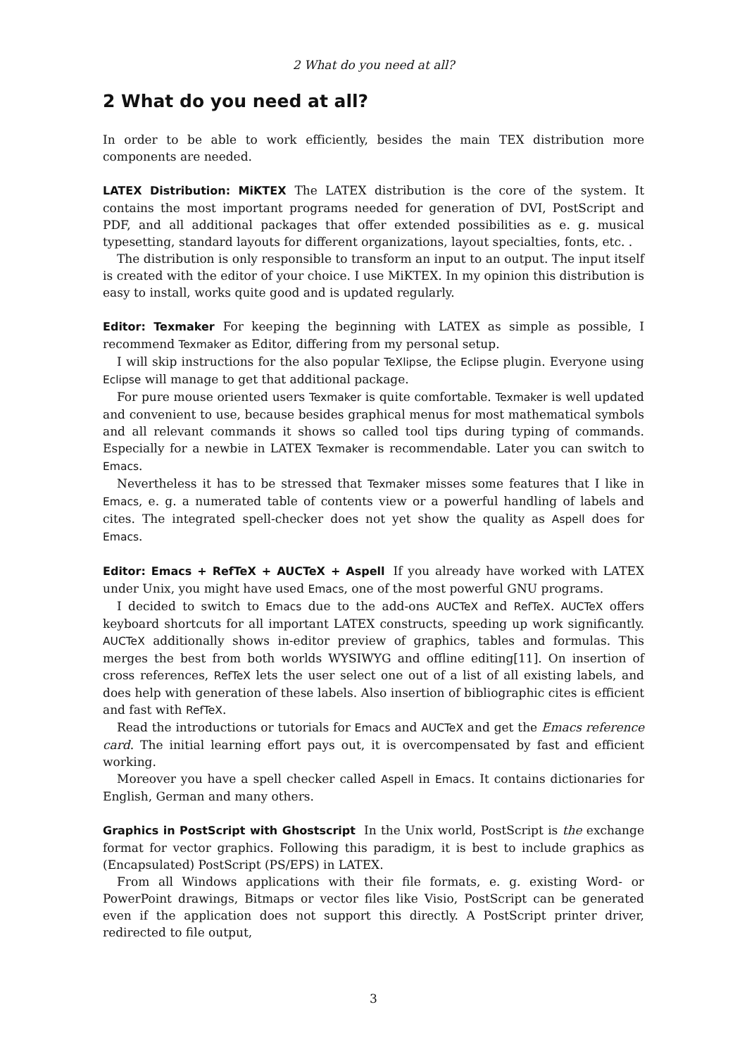2 What do you need at all?
2 What do you need at all?
In order to be able to work efficiently, besides the main TEX distribution more components are needed.
LATEX Distribution: MiKTEX The LATEX distribution is the core of the system. It contains the most important programs needed for generation of DVI, PostScript and PDF, and all additional packages that offer extended possibilities as e. g. musical typesetting, standard layouts for different organizations, layout specialties, fonts, etc. .
The distribution is only responsible to transform an input to an output. The input itself is created with the editor of your choice. I use MiKTEX. In my opinion this distribution is easy to install, works quite good and is updated regularly.
Editor: Texmaker For keeping the beginning with LATEX as simple as possible, I recommend Texmaker as Editor, differing from my personal setup.
I will skip instructions for the also popular TeXlipse, the Eclipse plugin. Everyone using Eclipse will manage to get that additional package.
For pure mouse oriented users Texmaker is quite comfortable. Texmaker is well updated and convenient to use, because besides graphical menus for most mathematical symbols and all relevant commands it shows so called tool tips during typing of commands. Especially for a newbie in LATEX Texmaker is recommendable. Later you can switch to Emacs.
Nevertheless it has to be stressed that Texmaker misses some features that I like in Emacs, e. g. a numerated table of contents view or a powerful handling of labels and cites. The integrated spell-checker does not yet show the quality as Aspell does for Emacs.
Editor: Emacs + RefTeX + AUCTeX + Aspell If you already have worked with LATEX under Unix, you might have used Emacs, one of the most powerful GNU programs.
I decided to switch to Emacs due to the add-ons AUCTeX and RefTeX. AUCTeX offers keyboard shortcuts for all important LATEX constructs, speeding up work significantly. AUCTeX additionally shows in-editor preview of graphics, tables and formulas. This merges the best from both worlds WYSIWYG and offline editing[11]. On insertion of cross references, RefTeX lets the user select one out of a list of all existing labels, and does help with generation of these labels. Also insertion of bibliographic cites is efficient and fast with RefTeX.
Read the introductions or tutorials for Emacs and AUCTeX and get the Emacs reference card. The initial learning effort pays out, it is overcompensated by fast and efficient working.
Moreover you have a spell checker called Aspell in Emacs. It contains dictionaries for English, German and many others.
Graphics in PostScript with Ghostscript In the Unix world, PostScript is the exchange format for vector graphics. Following this paradigm, it is best to include graphics as (Encapsulated) PostScript (PS/EPS) in LATEX.
From all Windows applications with their file formats, e. g. existing Word- or PowerPoint drawings, Bitmaps or vector files like Visio, PostScript can be generated even if the application does not support this directly. A PostScript printer driver, redirected to file output,
3